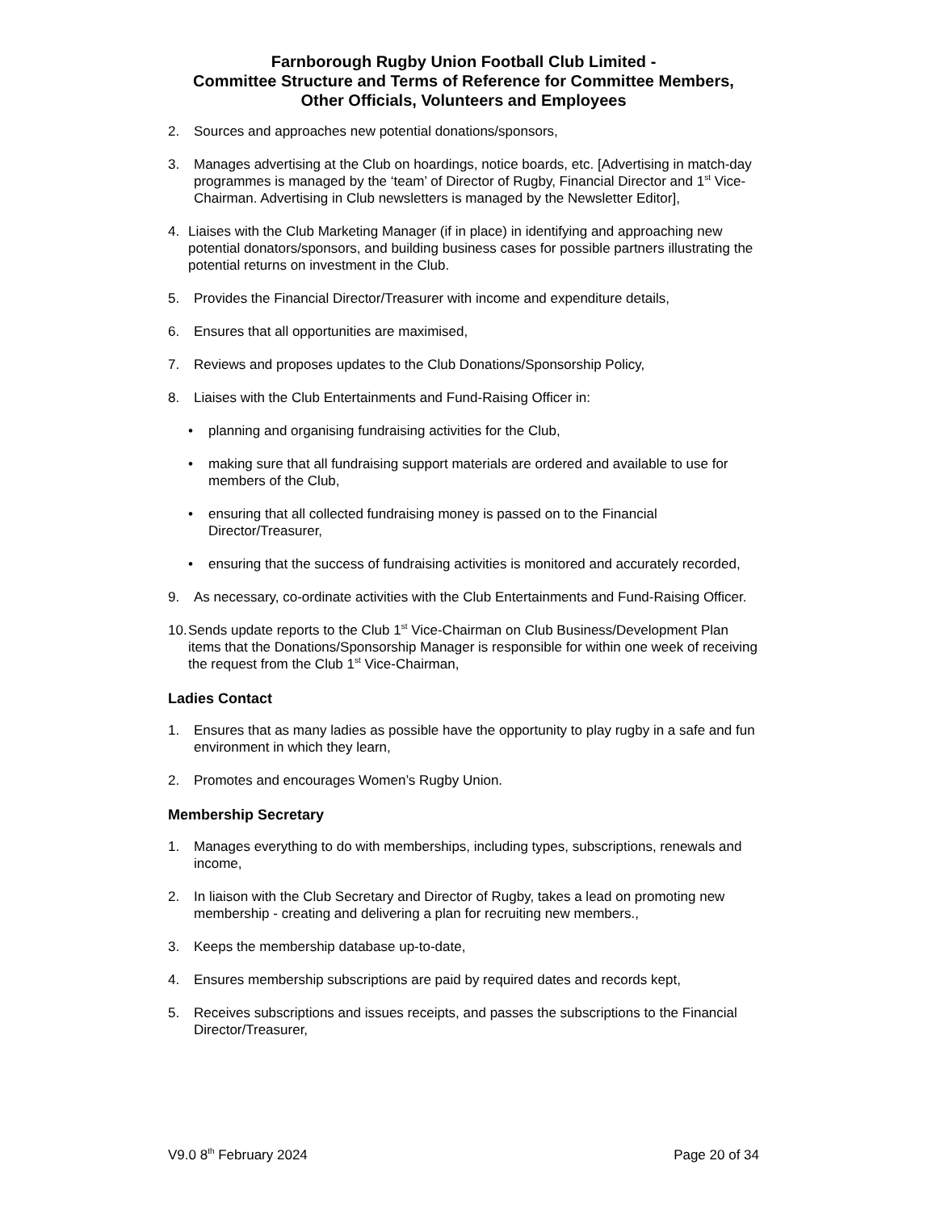Farnborough Rugby Union Football Club Limited -
Committee Structure and Terms of Reference for Committee Members,
Other Officials, Volunteers and Employees
2. Sources and approaches new potential donations/sponsors,
3. Manages advertising at the Club on hoardings, notice boards, etc. [Advertising in match-day programmes is managed by the ‘team’ of Director of Rugby, Financial Director and 1<sup>st</sup> Vice-Chairman. Advertising in Club newsletters is managed by the Newsletter Editor],
4. Liaises with the Club Marketing Manager (if in place) in identifying and approaching new potential donators/sponsors, and building business cases for possible partners illustrating the potential returns on investment in the Club.
5. Provides the Financial Director/Treasurer with income and expenditure details,
6. Ensures that all opportunities are maximised,
7. Reviews and proposes updates to the Club Donations/Sponsorship Policy,
8. Liaises with the Club Entertainments and Fund-Raising Officer in:
• planning and organising fundraising activities for the Club,
• making sure that all fundraising support materials are ordered and available to use for members of the Club,
• ensuring that all collected fundraising money is passed on to the Financial Director/Treasurer,
• ensuring that the success of fundraising activities is monitored and accurately recorded,
9. As necessary, co-ordinate activities with the Club Entertainments and Fund-Raising Officer.
10. Sends update reports to the Club 1<sup>st</sup> Vice-Chairman on Club Business/Development Plan items that the Donations/Sponsorship Manager is responsible for within one week of receiving the request from the Club 1<sup>st</sup> Vice-Chairman,
Ladies Contact
1. Ensures that as many ladies as possible have the opportunity to play rugby in a safe and fun environment in which they learn,
2. Promotes and encourages Women’s Rugby Union.
Membership Secretary
1. Manages everything to do with memberships, including types, subscriptions, renewals and income,
2. In liaison with the Club Secretary and Director of Rugby, takes a lead on promoting new membership - creating and delivering a plan for recruiting new members.,
3. Keeps the membership database up-to-date,
4. Ensures membership subscriptions are paid by required dates and records kept,
5. Receives subscriptions and issues receipts, and passes the subscriptions to the Financial Director/Treasurer,
V9.0 8<sup>th</sup> February 2024 Page 20 of 34